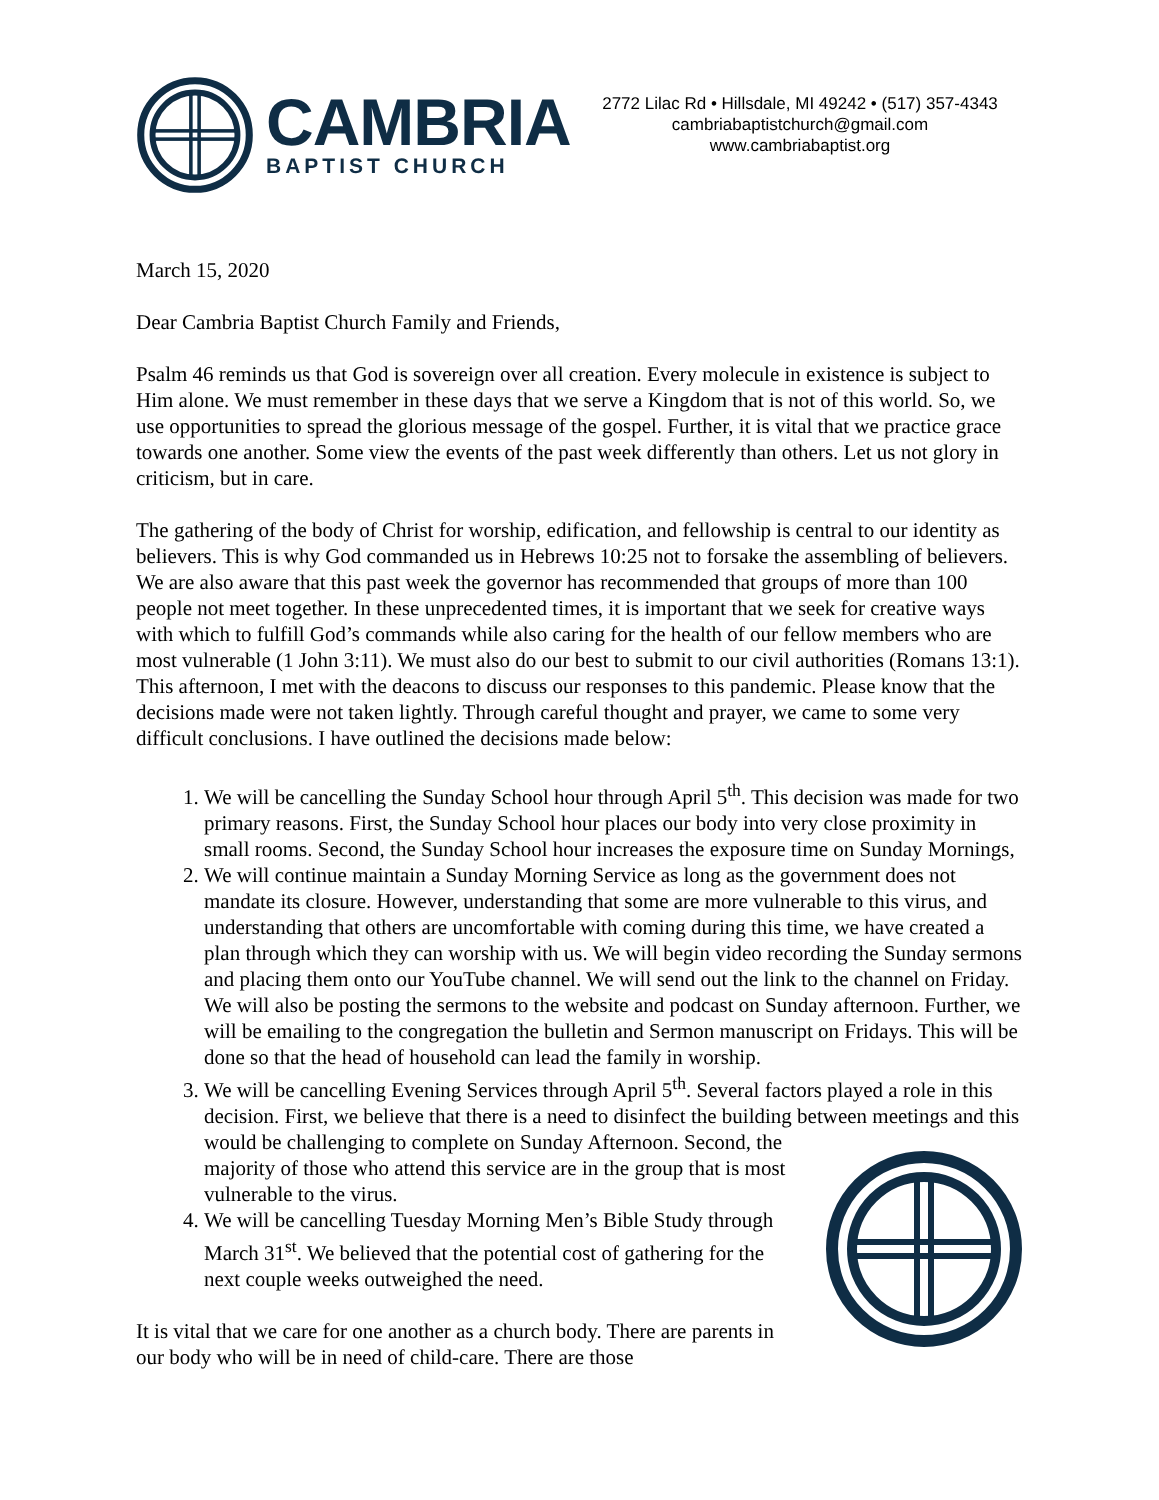CAMBRIA
BAPTIST CHURCH
2772 Lilac Rd • Hillsdale, MI 49242 • (517) 357-4343
cambriabaptistchurch@gmail.com
www.cambriabaptist.org
March 15, 2020
Dear Cambria Baptist Church Family and Friends,
Psalm 46 reminds us that God is sovereign over all creation. Every molecule in existence is subject to Him alone. We must remember in these days that we serve a Kingdom that is not of this world. So, we use opportunities to spread the glorious message of the gospel. Further, it is vital that we practice grace towards one another. Some view the events of the past week differently than others. Let us not glory in criticism, but in care.
The gathering of the body of Christ for worship, edification, and fellowship is central to our identity as believers. This is why God commanded us in Hebrews 10:25 not to forsake the assembling of believers. We are also aware that this past week the governor has recommended that groups of more than 100 people not meet together. In these unprecedented times, it is important that we seek for creative ways with which to fulfill God’s commands while also caring for the health of our fellow members who are most vulnerable (1 John 3:11). We must also do our best to submit to our civil authorities (Romans 13:1). This afternoon, I met with the deacons to discuss our responses to this pandemic. Please know that the decisions made were not taken lightly. Through careful thought and prayer, we came to some very difficult conclusions. I have outlined the decisions made below:
1. We will be cancelling the Sunday School hour through April 5<sup>th</sup>. This decision was made for two primary reasons. First, the Sunday School hour places our body into very close proximity in small rooms. Second, the Sunday School hour increases the exposure time on Sunday Mornings,
2. We will continue maintain a Sunday Morning Service as long as the government does not mandate its closure. However, understanding that some are more vulnerable to this virus, and understanding that others are uncomfortable with coming during this time, we have created a plan through which they can worship with us. We will begin video recording the Sunday sermons and placing them onto our YouTube channel. We will send out the link to the channel on Friday. We will also be posting the sermons to the website and podcast on Sunday afternoon. Further, we will be emailing to the congregation the bulletin and Sermon manuscript on Fridays. This will be done so that the head of household can lead the family in worship.
3. We will be cancelling Evening Services through April 5<sup>th</sup>. Several factors played a role in this decision. First, we believe that there is a need to disinfect the building between meetings and this would be challenging to complete on Sunday Afternoon. Second, the majority of those who attend this service are in the group that is most vulnerable to the virus.
4. We will be cancelling Tuesday Morning Men’s Bible Study through March 31<sup>st</sup>. We believed that the potential cost of gathering for the next couple weeks outweighed the need.
It is vital that we care for one another as a church body. There are parents in our body who will be in need of child-care. There are those